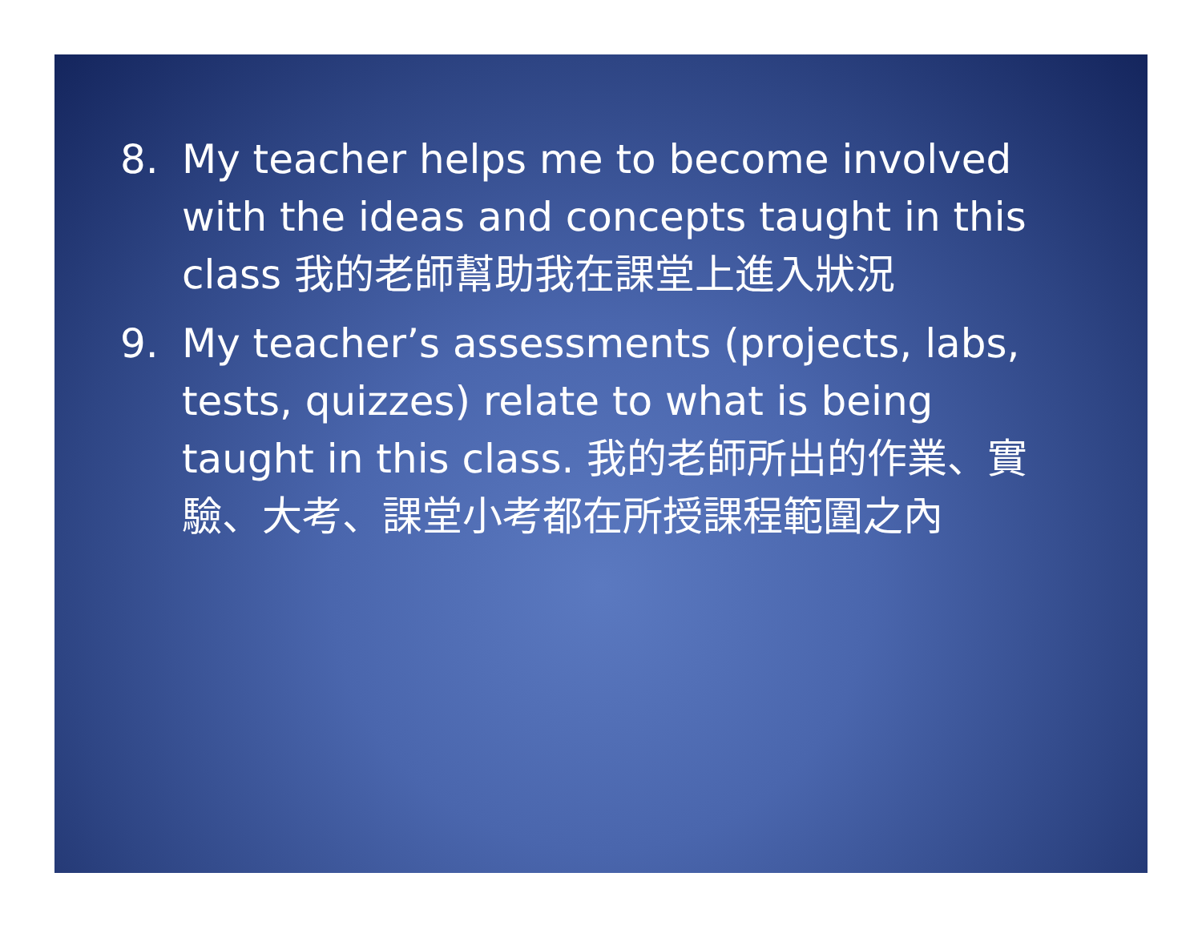8. My teacher helps me to become involved with the ideas and concepts taught in this class 我的老師幫助我在課堂上進入狀況
9. My teacher’s assessments (projects, labs, tests, quizzes) relate to what is being taught in this class. 我的老師所出的作業、實驗、大考、課堂小考都在所授課程範圍之內